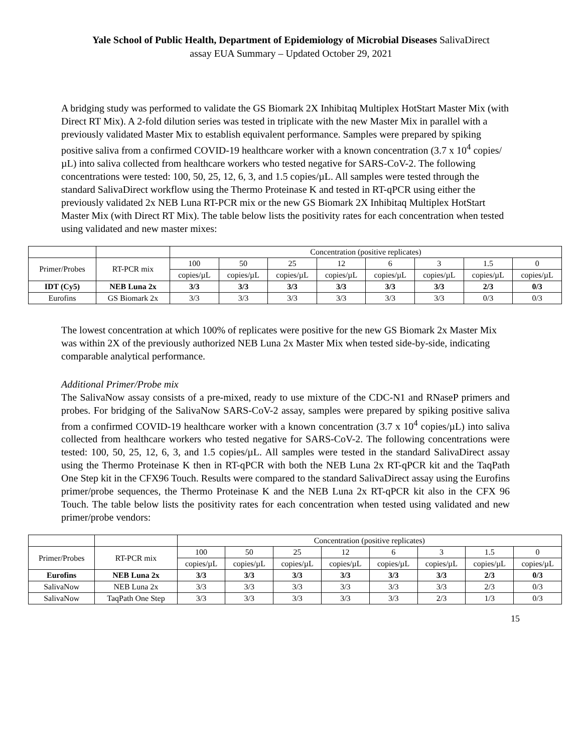Yale School of Public Health, Department of Epidemiology of Microbial Diseases SalivaDirect
assay EUA Summary – Updated October 29, 2021
A bridging study was performed to validate the GS Biomark 2X Inhibitaq Multiplex HotStart Master Mix (with Direct RT Mix). A 2-fold dilution series was tested in triplicate with the new Master Mix in parallel with a previously validated Master Mix to establish equivalent performance. Samples were prepared by spiking positive saliva from a confirmed COVID-19 healthcare worker with a known concentration (3.7 x 10<sup>4</sup> copies/µL) into saliva collected from healthcare workers who tested negative for SARS-CoV-2. The following concentrations were tested: 100, 50, 25, 12, 6, 3, and 1.5 copies/µL. All samples were tested through the standard SalivaDirect workflow using the Thermo Proteinase K and tested in RT-qPCR using either the previously validated 2x NEB Luna RT-PCR mix or the new GS Biomark 2X Inhibitaq Multiplex HotStart Master Mix (with Direct RT Mix). The table below lists the positivity rates for each concentration when tested using validated and new master mixes:
| | | Concentration (positive replicates) | | | | | | | |
| Primer/Probes | RT-PCR mix | 100 | 50 | 25 | 12 | 6 | 3 | 1.5 | 0 |
| | | copies/µL | copies/µL | copies/µL | copies/µL | copies/µL | copies/µL | copies/µL | copies/µL |
| IDT (Cy5) | NEB Luna 2x | 3/3 | 3/3 | 3/3 | 3/3 | 3/3 | 3/3 | 2/3 | 0/3 |
| Eurofins | GS Biomark 2x | 3/3 | 3/3 | 3/3 | 3/3 | 3/3 | 3/3 | 0/3 | 0/3 |
The lowest concentration at which 100% of replicates were positive for the new GS Biomark 2x Master Mix was within 2X of the previously authorized NEB Luna 2x Master Mix when tested side-by-side, indicating comparable analytical performance.
Additional Primer/Probe mix
The SalivaNow assay consists of a pre-mixed, ready to use mixture of the CDC-N1 and RNaseP primers and probes. For bridging of the SalivaNow SARS-CoV-2 assay, samples were prepared by spiking positive saliva from a confirmed COVID-19 healthcare worker with a known concentration (3.7 x 10<sup>4</sup> copies/µL) into saliva collected from healthcare workers who tested negative for SARS-CoV-2. The following concentrations were tested: 100, 50, 25, 12, 6, 3, and 1.5 copies/µL. All samples were tested in the standard SalivaDirect assay using the Thermo Proteinase K then in RT-qPCR with both the NEB Luna 2x RT-qPCR kit and the TaqPath One Step kit in the CFX96 Touch. Results were compared to the standard SalivaDirect assay using the Eurofins primer/probe sequences, the Thermo Proteinase K and the NEB Luna 2x RT-qPCR kit also in the CFX 96 Touch. The table below lists the positivity rates for each concentration when tested using validated and new primer/probe vendors:
| | | Concentration (positive replicates) | | | | | | | |
| Primer/Probes | RT-PCR mix | 100 | 50 | 25 | 12 | 6 | 3 | 1.5 | 0 |
| | | copies/µL | copies/µL | copies/µL | copies/µL | copies/µL | copies/µL | copies/µL | copies/µL |
| Eurofins | NEB Luna 2x | 3/3 | 3/3 | 3/3 | 3/3 | 3/3 | 3/3 | 2/3 | 0/3 |
| SalivaNow | NEB Luna 2x | 3/3 | 3/3 | 3/3 | 3/3 | 3/3 | 3/3 | 2/3 | 0/3 |
| SalivaNow | TaqPath One Step | 3/3 | 3/3 | 3/3 | 3/3 | 3/3 | 2/3 | 1/3 | 0/3 |
15